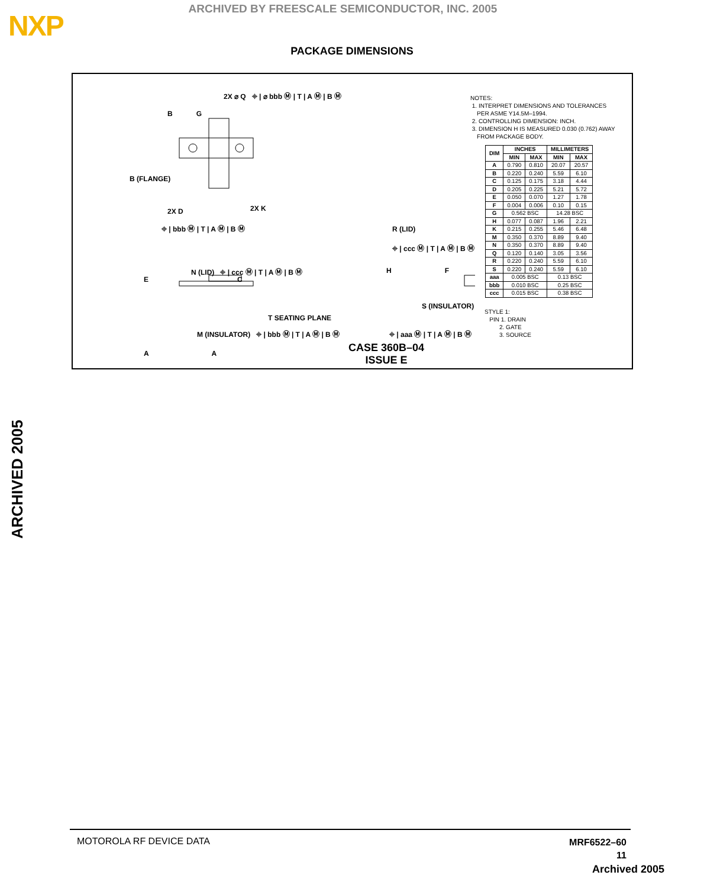NXP
ARCHIVED BY FREESCALE SEMICONDUCTOR, INC. 2005
PACKAGE DIMENSIONS
2X ⌀ Q ⌖ | ⌀ bbb Ⓜ | T | A Ⓜ | B Ⓜ
B G
B (FLANGE)
2X K
2X D
⌖ | bbb Ⓜ | T | A Ⓜ | B Ⓜ
N (LID) ⌖ | ccc Ⓜ | T | A Ⓜ | B Ⓜ
E C
T SEATING PLANE
M (INSULATOR) ⌖ | bbb Ⓜ | T | A Ⓜ | B Ⓜ
A A
R (LID)
⌖ | ccc Ⓜ | T | A Ⓜ | B Ⓜ
H F
S (INSULATOR)
⌖ | aaa Ⓜ | T | A Ⓜ | B Ⓜ
NOTES:
1. INTERPRET DIMENSIONS AND TOLERANCES
PER ASME Y14.5M–1994.
2. CONTROLLING DIMENSION: INCH.
3. DIMENSION H IS MEASURED 0.030 (0.762) AWAY
FROM PACKAGE BODY.
| DIM | INCHES | | MILLIMETERS | |
| --- | --- | --- | --- | --- |
| | MIN | MAX | MIN | MAX |
| A | 0.790 | 0.810 | 20.07 | 20.57 |
| B | 0.220 | 0.240 | 5.59 | 6.10 |
| C | 0.125 | 0.175 | 3.18 | 4.44 |
| D | 0.205 | 0.225 | 5.21 | 5.72 |
| E | 0.050 | 0.070 | 1.27 | 1.78 |
| F | 0.004 | 0.006 | 0.10 | 0.15 |
| G | 0.562 BSC | | 14.28 BSC | |
| H | 0.077 | 0.087 | 1.96 | 2.21 |
| K | 0.215 | 0.255 | 5.46 | 6.48 |
| M | 0.350 | 0.370 | 8.89 | 9.40 |
| N | 0.350 | 0.370 | 8.89 | 9.40 |
| Q | 0.120 | 0.140 | 3.05 | 3.56 |
| R | 0.220 | 0.240 | 5.59 | 6.10 |
| S | 0.220 | 0.240 | 5.59 | 6.10 |
| aaa | 0.005 BSC | | 0.13 BSC | |
| bbb | 0.010 BSC | | 0.25 BSC | |
| ccc | 0.015 BSC | | 0.38 BSC | |
STYLE 1:
PIN 1. DRAIN
2. GATE
3. SOURCE
CASE 360B–04
ISSUE E
ARCHIVED 2005
MOTOROLA RF DEVICE DATA
MRF6522–60
11
Archived 2005